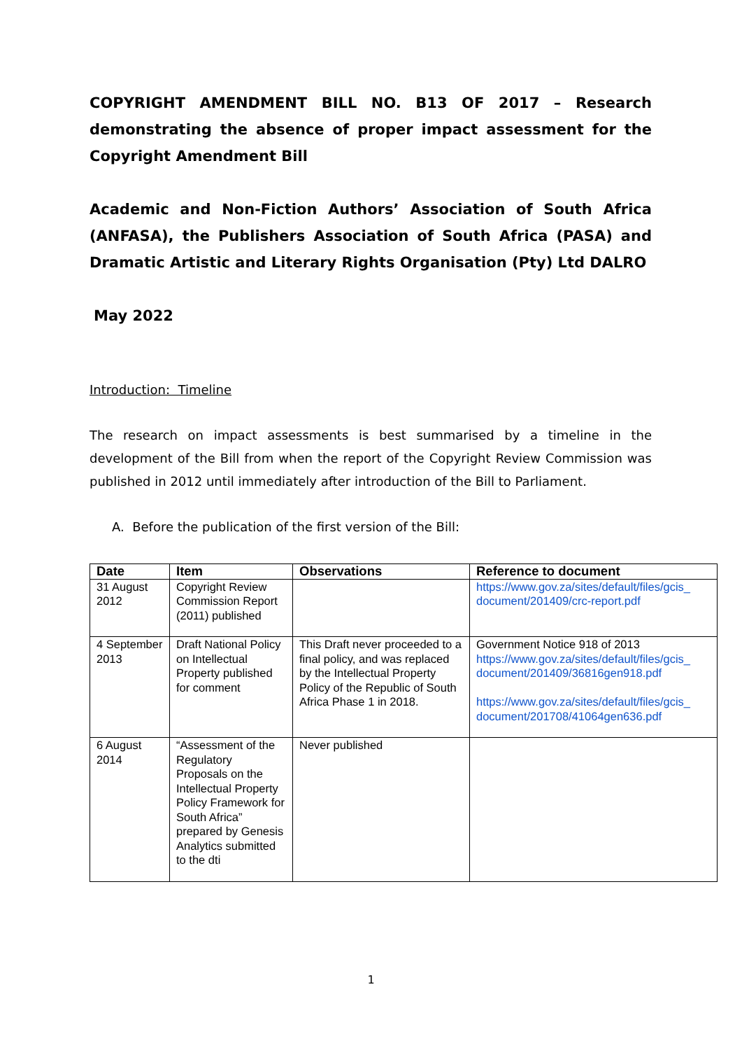COPYRIGHT AMENDMENT BILL NO. B13 OF 2017 – Research demonstrating the absence of proper impact assessment for the Copyright Amendment Bill
Academic and Non-Fiction Authors’ Association of South Africa (ANFASA), the Publishers Association of South Africa (PASA) and Dramatic Artistic and Literary Rights Organisation (Pty) Ltd DALRO
May 2022
Introduction: Timeline
The research on impact assessments is best summarised by a timeline in the development of the Bill from when the report of the Copyright Review Commission was published in 2012 until immediately after introduction of the Bill to Parliament.
A. Before the publication of the first version of the Bill:
| Date | Item | Observations | Reference to document |
| --- | --- | --- | --- |
| 31 August 2012 | Copyright Review Commission Report (2011) published | | https://www.gov.za/sites/default/files/gcis_ document/201409/crc-report.pdf |
| 4 September 2013 | Draft National Policy on Intellectual Property published for comment | This Draft never proceeded to a final policy, and was replaced by the Intellectual Property Policy of the Republic of South Africa Phase 1 in 2018. | Government Notice 918 of 2013 https://www.gov.za/sites/default/files/gcis_ document/201409/36816gen918.pdf https://www.gov.za/sites/default/files/gcis_ document/201708/41064gen636.pdf |
| 6 August 2014 | “Assessment of the Regulatory Proposals on the Intellectual Property Policy Framework for South Africa” prepared by Genesis Analytics submitted to the dti | Never published | |
1